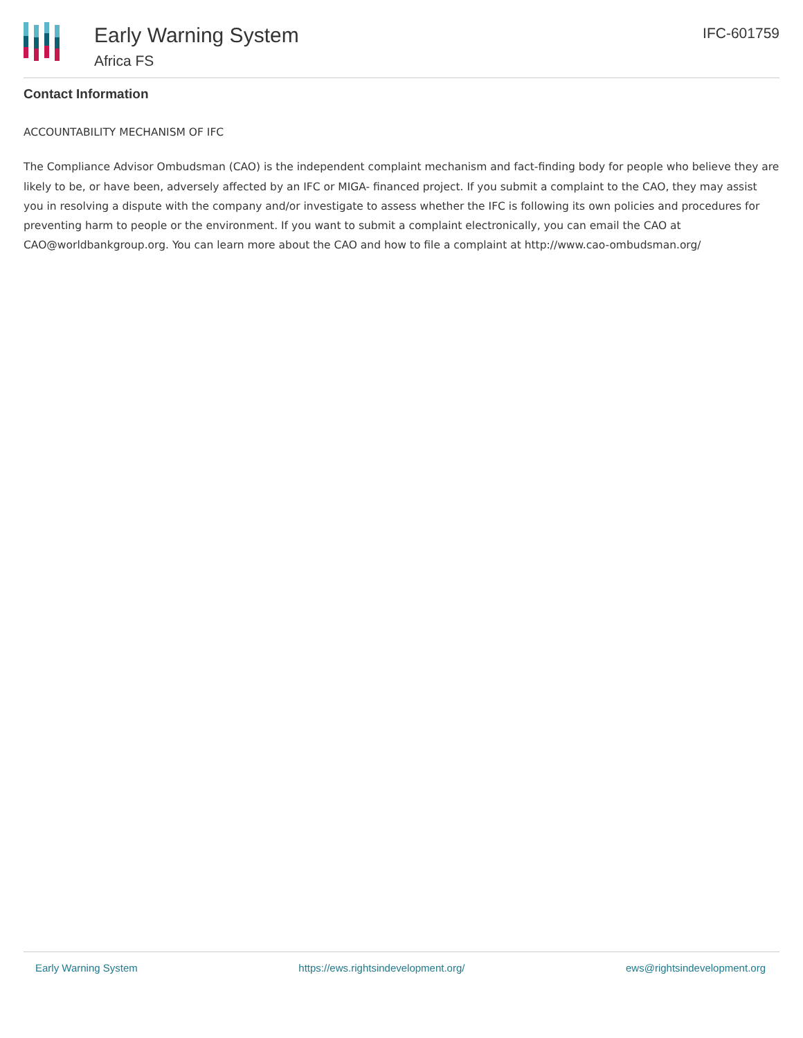Early Warning System
Africa FS
IFC-601759
Contact Information
ACCOUNTABILITY MECHANISM OF IFC
The Compliance Advisor Ombudsman (CAO) is the independent complaint mechanism and fact-finding body for people who believe they are likely to be, or have been, adversely affected by an IFC or MIGA- financed project. If you submit a complaint to the CAO, they may assist you in resolving a dispute with the company and/or investigate to assess whether the IFC is following its own policies and procedures for preventing harm to people or the environment. If you want to submit a complaint electronically, you can email the CAO at CAO@worldbankgroup.org. You can learn more about the CAO and how to file a complaint at http://www.cao-ombudsman.org/
Early Warning System https://ews.rightsindevelopment.org/ ews@rightsindevelopment.org